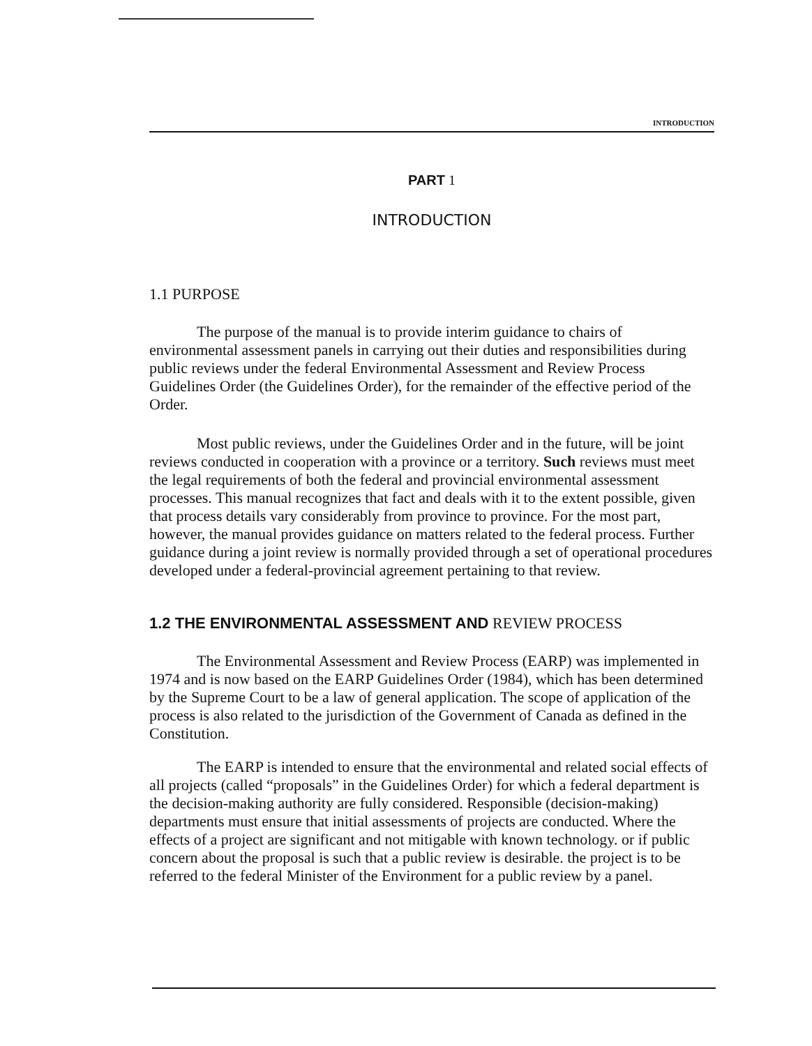INTRODUCTION
PART 1
INTRODUCTION
1.1 PURPOSE
The purpose of the manual is to provide interim guidance to chairs of environmental assessment panels in carrying out their duties and responsibilities during public reviews under the federal Environmental Assessment and Review Process Guidelines Order (the Guidelines Order), for the remainder of the effective period of the Order.
Most public reviews, under the Guidelines Order and in the future, will be joint reviews conducted in cooperation with a province or a territory. Such reviews must meet the legal requirements of both the federal and provincial environmental assessment processes. This manual recognizes that fact and deals with it to the extent possible, given that process details vary considerably from province to province. For the most part, however, the manual provides guidance on matters related to the federal process. Further guidance during a joint review is normally provided through a set of operational procedures developed under a federal-provincial agreement pertaining to that review.
1.2 THE ENVIRONMENTAL ASSESSMENT AND REVIEW PROCESS
The Environmental Assessment and Review Process (EARP) was implemented in 1974 and is now based on the EARP Guidelines Order (1984), which has been determined by the Supreme Court to be a law of general application. The scope of application of the process is also related to the jurisdiction of the Government of Canada as defined in the Constitution.
The EARP is intended to ensure that the environmental and related social effects of all projects (called “proposals” in the Guidelines Order) for which a federal department is the decision-making authority are fully considered. Responsible (decision-making) departments must ensure that initial assessments of projects are conducted. Where the effects of a project are significant and not mitigable with known technology. or if public concern about the proposal is such that a public review is desirable. the project is to be referred to the federal Minister of the Environment for a public review by a panel.